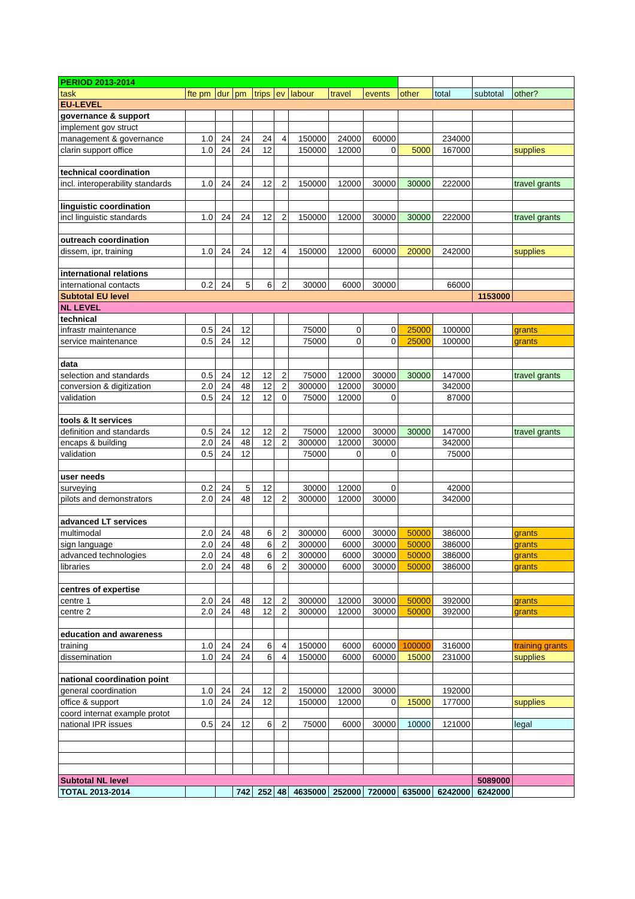| PERIOD 2013-2014 | | | | | | | | | | | | |
| task | fte pm | dur | pm | trips | ev | labour | travel | events | other | total | subtotal | other? |
| EU-LEVEL | | | | | | | | | | | | |
| governance & support | | | | | | | | | | | | |
| implement gov struct | | | | | | | | | | | | |
| management & governance | 1.0 | 24 | 24 | 24 | 4 | 150000 | 24000 | 60000 | | 234000 | | |
| clarin support office | 1.0 | 24 | 24 | 12 | | 150000 | 12000 | 0 | 5000 | 167000 | | supplies |
| technical coordination | | | | | | | | | | | | |
| incl. interoperability standards | 1.0 | 24 | 24 | 12 | 2 | 150000 | 12000 | 30000 | 30000 | 222000 | | travel grants |
| linguistic coordination | | | | | | | | | | | | |
| incl linguistic standards | 1.0 | 24 | 24 | 12 | 2 | 150000 | 12000 | 30000 | 30000 | 222000 | | travel grants |
| outreach coordination | | | | | | | | | | | | |
| dissem, ipr, training | 1.0 | 24 | 24 | 12 | 4 | 150000 | 12000 | 60000 | 20000 | 242000 | | supplies |
| international relations | | | | | | | | | | | | |
| international contacts | 0.2 | 24 | 5 | 6 | 2 | 30000 | 6000 | 30000 | | 66000 | | |
| Subtotal EU level | | | | | | | | | | | 1153000 | |
| NL LEVEL | | | | | | | | | | | | |
| technical | | | | | | | | | | | | |
| infrastr maintenance | 0.5 | 24 | 12 | | | 75000 | 0 | 0 | 25000 | 100000 | | grants |
| service maintenance | 0.5 | 24 | 12 | | | 75000 | 0 | 0 | 25000 | 100000 | | grants |
| data | | | | | | | | | | | | |
| selection and standards | 0.5 | 24 | 12 | 12 | 2 | 75000 | 12000 | 30000 | 30000 | 147000 | | travel grants |
| conversion & digitization | 2.0 | 24 | 48 | 12 | 2 | 300000 | 12000 | 30000 | | 342000 | | |
| validation | 0.5 | 24 | 12 | 12 | 0 | 75000 | 12000 | 0 | | 87000 | | |
| tools & lt services | | | | | | | | | | | | |
| definition and standards | 0.5 | 24 | 12 | 12 | 2 | 75000 | 12000 | 30000 | 30000 | 147000 | | travel grants |
| encaps & building | 2.0 | 24 | 48 | 12 | 2 | 300000 | 12000 | 30000 | | 342000 | | |
| validation | 0.5 | 24 | 12 | | | 75000 | 0 | 0 | | 75000 | | |
| user needs | | | | | | | | | | | | |
| surveying | 0.2 | 24 | 5 | 12 | | 30000 | 12000 | 0 | | 42000 | | |
| pilots and demonstrators | 2.0 | 24 | 48 | 12 | 2 | 300000 | 12000 | 30000 | | 342000 | | |
| advanced LT services | | | | | | | | | | | | |
| multimodal | 2.0 | 24 | 48 | 6 | 2 | 300000 | 6000 | 30000 | 50000 | 386000 | | grants |
| sign language | 2.0 | 24 | 48 | 6 | 2 | 300000 | 6000 | 30000 | 50000 | 386000 | | grants |
| advanced technologies | 2.0 | 24 | 48 | 6 | 2 | 300000 | 6000 | 30000 | 50000 | 386000 | | grants |
| libraries | 2.0 | 24 | 48 | 6 | 2 | 300000 | 6000 | 30000 | 50000 | 386000 | | grants |
| centres of expertise | | | | | | | | | | | | |
| centre 1 | 2.0 | 24 | 48 | 12 | 2 | 300000 | 12000 | 30000 | 50000 | 392000 | | grants |
| centre 2 | 2.0 | 24 | 48 | 12 | 2 | 300000 | 12000 | 30000 | 50000 | 392000 | | grants |
| education and awareness | | | | | | | | | | | | |
| training | 1.0 | 24 | 24 | 6 | 4 | 150000 | 6000 | 60000 | 100000 | 316000 | | training grants |
| dissemination | 1.0 | 24 | 24 | 6 | 4 | 150000 | 6000 | 60000 | 15000 | 231000 | | supplies |
| national coordination point | | | | | | | | | | | | |
| general coordination | 1.0 | 24 | 24 | 12 | 2 | 150000 | 12000 | 30000 | | 192000 | | |
| office & support | 1.0 | 24 | 24 | 12 | | 150000 | 12000 | 0 | 15000 | 177000 | | supplies |
| coord internat example protot | | | | | | | | | | | | |
| national IPR issues | 0.5 | 24 | 12 | 6 | 2 | 75000 | 6000 | 30000 | 10000 | 121000 | | legal |
| Subtotal NL level | | | | | | | | | | | 5089000 | |
| TOTAL 2013-2014 | | | 742 | 252 | 48 | 4635000 | 252000 | 720000 | 635000 | 6242000 | 6242000 | |